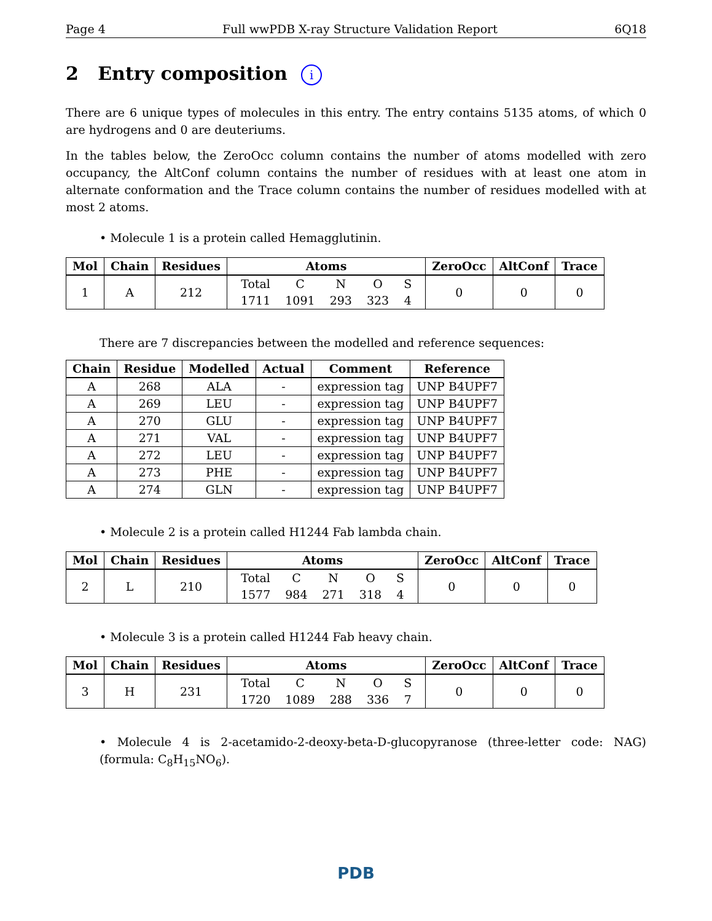Page 4 Full wwPDB X-ray Structure Validation Report 6Q18
2 Entry composition i
There are 6 unique types of molecules in this entry. The entry contains 5135 atoms, of which 0 are hydrogens and 0 are deuteriums.
In the tables below, the ZeroOcc column contains the number of atoms modelled with zero occupancy, the AltConf column contains the number of residues with at least one atom in alternate conformation and the Trace column contains the number of residues modelled with at most 2 atoms.
• Molecule 1 is a protein called Hemagglutinin.
| Mol | Chain | Residues | Atoms | ZeroOcc | AltConf | Trace |
| --- | --- | --- | --- | --- | --- | --- |
| 1 | A | 212 | / Total / C / N / O / S / / 1711 / 1091 / 293 / 323 / 4 / | 0 | 0 | 0 |
There are 7 discrepancies between the modelled and reference sequences:
| Chain | Residue | Modelled | Actual | Comment | Reference |
| --- | --- | --- | --- | --- | --- |
| A | 268 | ALA | - | expression tag | UNP B4UPF7 |
| A | 269 | LEU | - | expression tag | UNP B4UPF7 |
| A | 270 | GLU | - | expression tag | UNP B4UPF7 |
| A | 271 | VAL | - | expression tag | UNP B4UPF7 |
| A | 272 | LEU | - | expression tag | UNP B4UPF7 |
| A | 273 | PHE | - | expression tag | UNP B4UPF7 |
| A | 274 | GLN | - | expression tag | UNP B4UPF7 |
• Molecule 2 is a protein called H1244 Fab lambda chain.
| Mol | Chain | Residues | Atoms | ZeroOcc | AltConf | Trace |
| --- | --- | --- | --- | --- | --- | --- |
| 2 | L | 210 | / Total / C / N / O / S / / 1577 / 984 / 271 / 318 / 4 / | 0 | 0 | 0 |
• Molecule 3 is a protein called H1244 Fab heavy chain.
| Mol | Chain | Residues | Atoms | ZeroOcc | AltConf | Trace |
| --- | --- | --- | --- | --- | --- | --- |
| 3 | H | 231 | / Total / C / N / O / S / / 1720 / 1089 / 288 / 336 / 7 / | 0 | 0 | 0 |
• Molecule 4 is 2-acetamido-2-deoxy-beta-D-glucopyranose (three-letter code: NAG) (formula: C<sub>8</sub>H<sub>15</sub>NO<sub>6</sub>).
PDB